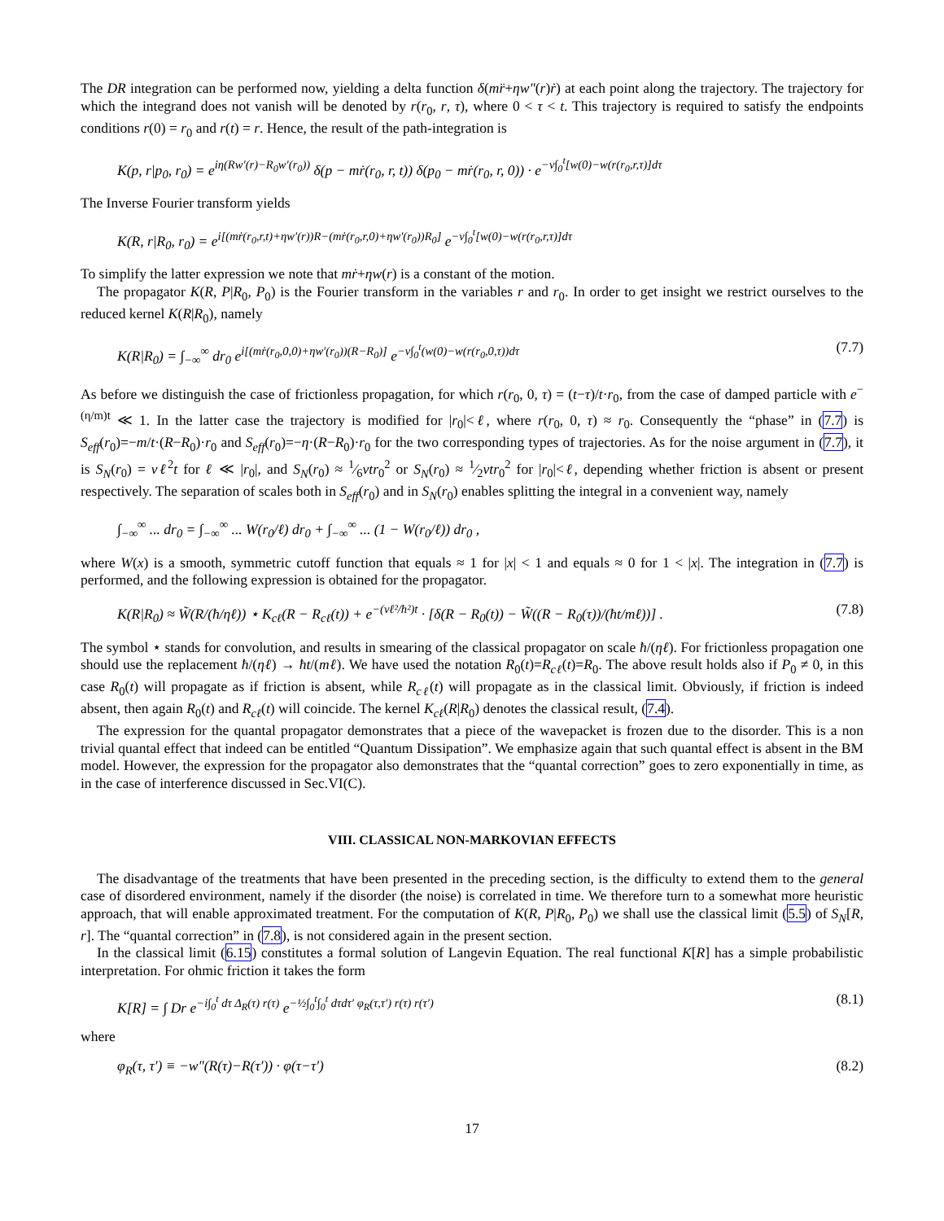The DR integration can be performed now, yielding a delta function δ(mr̈+ηw″(r)ṙ) at each point along the trajectory. The trajectory for which the integrand does not vanish will be denoted by r(r<sub>0</sub>, r, τ), where 0 < τ < t. This trajectory is required to satisfy the endpoints conditions r(0) = r<sub>0</sub> and r(t) = r. Hence, the result of the path-integration is
K(p, r|p<sub>0</sub>, r<sub>0</sub>) = e<sup>iη(Rw′(r)−R<sub>0</sub>w′(r<sub>0</sub>))</sup> δ(p − mṙ(r<sub>0</sub>, r, t)) δ(p<sub>0</sub> − mṙ(r<sub>0</sub>, r, 0)) · e<sup>−ν∫<sub>0</sub><sup>t</sup>[w(0)−w(r(r<sub>0</sub>,r,τ)]dτ</sup>
The Inverse Fourier transform yields
K(R, r|R<sub>0</sub>, r<sub>0</sub>) = e<sup>i[(mṙ(r<sub>0</sub>,r,t)+ηw′(r))R−(mṙ(r<sub>0</sub>,r,0)+ηw′(r<sub>0</sub>))R<sub>0</sub>]</sup> e<sup>−ν∫<sub>0</sub><sup>t</sup>[w(0)−w(r(r<sub>0</sub>,r,τ)]dτ</sup>
To simplify the latter expression we note that mṙ+ηw(r) is a constant of the motion.
The propagator K(R, P|R<sub>0</sub>, P<sub>0</sub>) is the Fourier transform in the variables r and r<sub>0</sub>. In order to get insight we restrict ourselves to the reduced kernel K(R|R<sub>0</sub>), namely
K(R|R<sub>0</sub>) = ∫<sub>−∞</sub><sup>∞</sup> dr<sub>0</sub> e<sup>i[(mṙ(r<sub>0</sub>,0,0)+ηw′(r<sub>0</sub>))(R−R<sub>0</sub>)]</sup> e<sup>−ν∫<sub>0</sub><sup>t</sup>(w(0)−w(r(r<sub>0</sub>,0,τ))dτ</sup> (7.7)
As before we distinguish the case of frictionless propagation, for which r(r<sub>0</sub>, 0, τ) = (t−τ)/t·r<sub>0</sub>, from the case of damped particle with e<sup>−(η/m)t</sup> ≪ 1. In the latter case the trajectory is modified for |r<sub>0</sub>|<ℓ, where r(r<sub>0</sub>, 0, τ) ≈ r<sub>0</sub>. Consequently the “phase” in (7.7) is S<sub>eff</sub>(r<sub>0</sub>)=−m/t·(R−R<sub>0</sub>)·r<sub>0</sub> and S<sub>eff</sub>(r<sub>0</sub>)=−η·(R−R<sub>0</sub>)·r<sub>0</sub> for the two corresponding types of trajectories. As for the noise argument in (7.7), it is S<sub>N</sub>(r<sub>0</sub>) = νℓ<sup>2</sup>t for ℓ ≪ |r<sub>0</sub>|, and S<sub>N</sub>(r<sub>0</sub>) ≈ 1⁄6νtr<sub>0</sub><sup>2</sup> or S<sub>N</sub>(r<sub>0</sub>) ≈ 1⁄2νtr<sub>0</sub><sup>2</sup> for |r<sub>0</sub>|<ℓ, depending whether friction is absent or present respectively. The separation of scales both in S<sub>eff</sub>(r<sub>0</sub>) and in S<sub>N</sub>(r<sub>0</sub>) enables splitting the integral in a convenient way, namely
∫<sub>−∞</sub><sup>∞</sup> ... dr<sub>0</sub> = ∫<sub>−∞</sub><sup>∞</sup> ... W(r<sub>0</sub>/ℓ) dr<sub>0</sub> + ∫<sub>−∞</sub><sup>∞</sup> ... (1 − W(r<sub>0</sub>/ℓ)) dr<sub>0</sub> ,
where W(x) is a smooth, symmetric cutoff function that equals ≈ 1 for |x| < 1 and equals ≈ 0 for 1 < |x|. The integration in (7.7) is performed, and the following expression is obtained for the propagator.
K(R|R<sub>0</sub>) ≈ W̃(R/(ħ/ηℓ)) ⋆ K<sub>cℓ</sub>(R − R<sub>cℓ</sub>(t)) + e<sup>−(νℓ²/ħ²)t</sup> · [δ(R − R<sub>0</sub>(t)) − W̃((R − R<sub>0</sub>(τ))/(ħt/mℓ))] . (7.8)
The symbol ⋆ stands for convolution, and results in smearing of the classical propagator on scale ħ/(ηℓ). For frictionless propagation one should use the replacement ħ/(ηℓ) → ħt/(mℓ). We have used the notation R<sub>0</sub>(t)=R<sub>cℓ</sub>(t)=R<sub>0</sub>. The above result holds also if P<sub>0</sub> ≠ 0, in this case R<sub>0</sub>(t) will propagate as if friction is absent, while R<sub>cℓ</sub>(t) will propagate as in the classical limit. Obviously, if friction is indeed absent, then again R<sub>0</sub>(t) and R<sub>cℓ</sub>(t) will coincide. The kernel K<sub>cℓ</sub>(R|R<sub>0</sub>) denotes the classical result, (7.4).
The expression for the quantal propagator demonstrates that a piece of the wavepacket is frozen due to the disorder. This is a non trivial quantal effect that indeed can be entitled “Quantum Dissipation”. We emphasize again that such quantal effect is absent in the BM model. However, the expression for the propagator also demonstrates that the “quantal correction” goes to zero exponentially in time, as in the case of interference discussed in Sec.VI(C).
VIII. CLASSICAL NON-MARKOVIAN EFFECTS
The disadvantage of the treatments that have been presented in the preceding section, is the difficulty to extend them to the general case of disordered environment, namely if the disorder (the noise) is correlated in time. We therefore turn to a somewhat more heuristic approach, that will enable approximated treatment. For the computation of K(R, P|R<sub>0</sub>, P<sub>0</sub>) we shall use the classical limit (5.5) of S<sub>N</sub>[R, r]. The “quantal correction” in (7.8), is not considered again in the present section.
In the classical limit (6.15) constitutes a formal solution of Langevin Equation. The real functional K[R] has a simple probabilistic interpretation. For ohmic friction it takes the form
K[R] = ∫ Dr e<sup>−i∫<sub>0</sub><sup>t</sup> dτ Δ<sub>R</sub>(τ) r(τ)</sup> e<sup>−½∫<sub>0</sub><sup>t</sup>∫<sub>0</sub><sup>t</sup> dτdτ′ φ<sub>R</sub>(τ,τ′) r(τ) r(τ′)</sup> (8.1)
where
φ<sub>R</sub>(τ, τ′) ≡ −w″(R(τ)−R(τ′)) · φ(τ−τ′) (8.2)
17